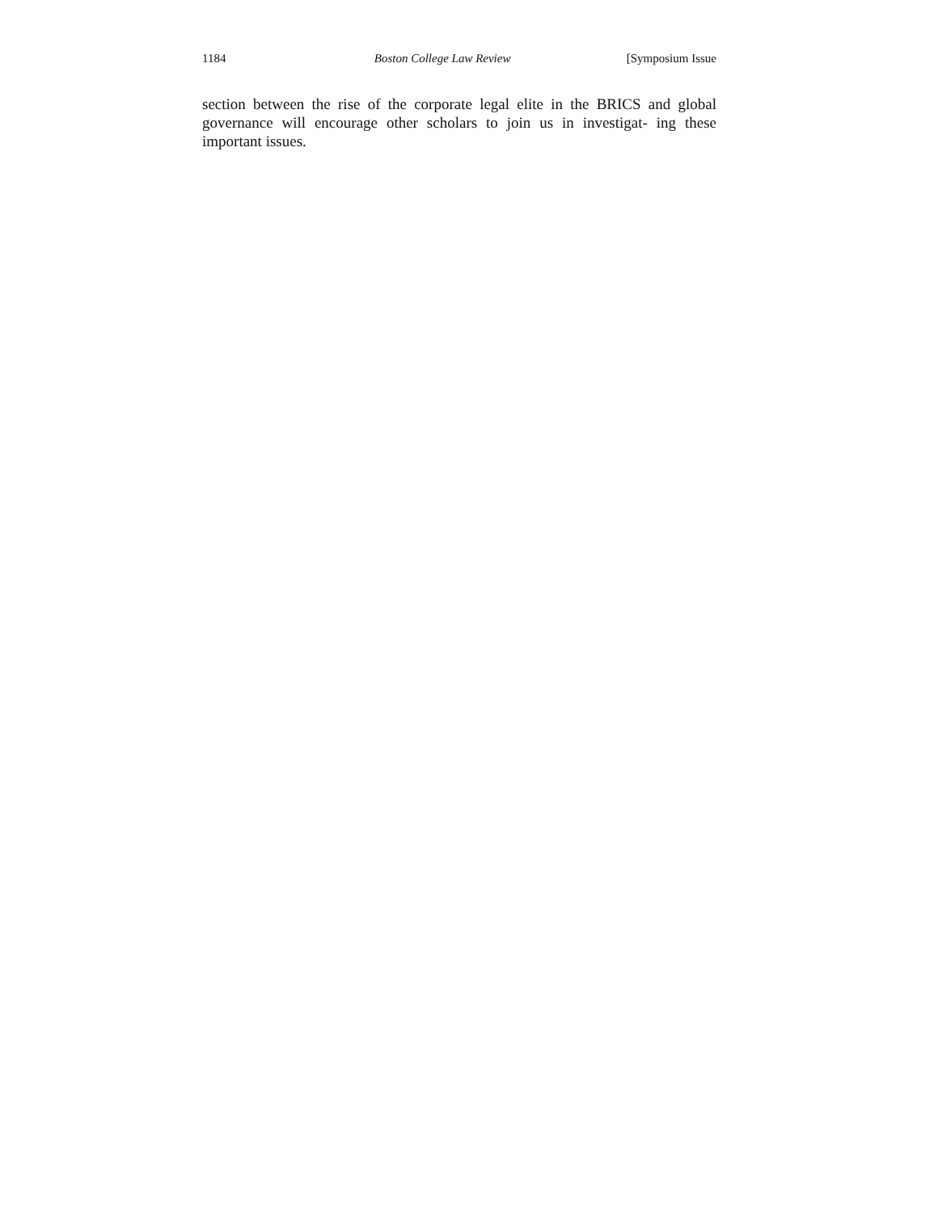1184 Boston College Law Review [Symposium Issue
section between the rise of the corporate legal elite in the BRICS and global governance will encourage other scholars to join us in investigat- ing these important issues.